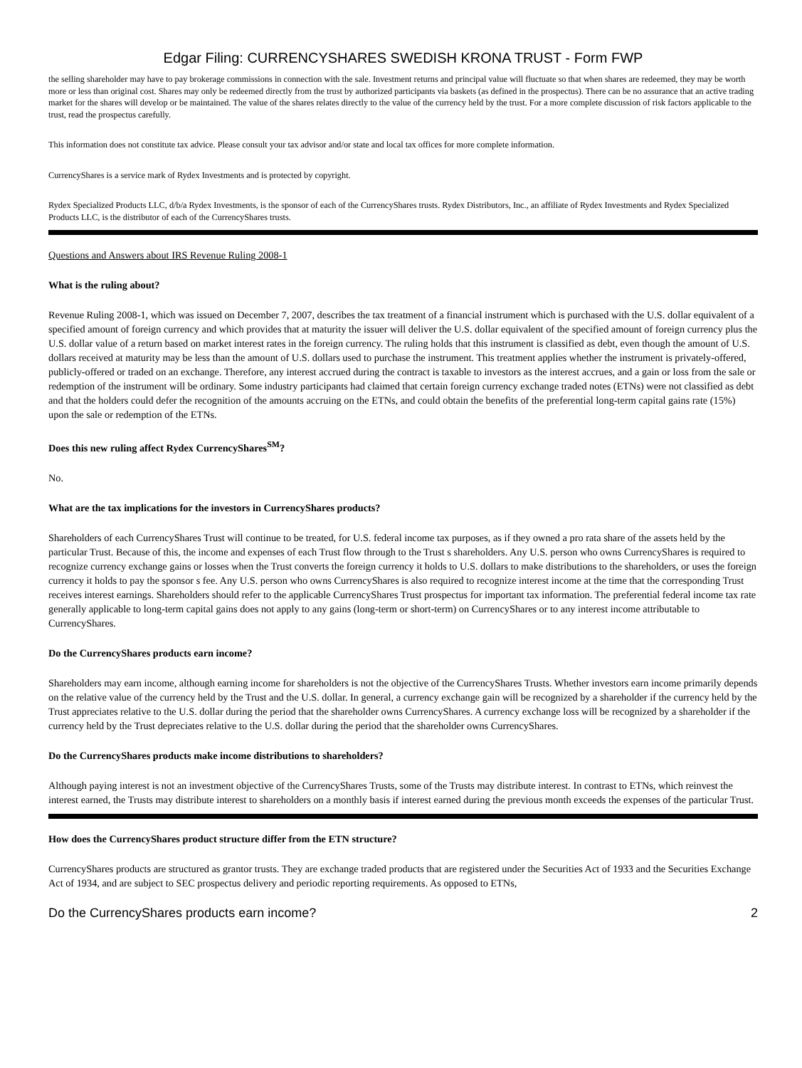Edgar Filing: CURRENCYSHARES SWEDISH KRONA TRUST - Form FWP
the selling shareholder may have to pay brokerage commissions in connection with the sale. Investment returns and principal value will fluctuate so that when shares are redeemed, they may be worth more or less than original cost. Shares may only be redeemed directly from the trust by authorized participants via baskets (as defined in the prospectus). There can be no assurance that an active trading market for the shares will develop or be maintained. The value of the shares relates directly to the value of the currency held by the trust. For a more complete discussion of risk factors applicable to the trust, read the prospectus carefully.
This information does not constitute tax advice. Please consult your tax advisor and/or state and local tax offices for more complete information.
CurrencyShares is a service mark of Rydex Investments and is protected by copyright.
Rydex Specialized Products LLC, d/b/a Rydex Investments, is the sponsor of each of the CurrencyShares trusts. Rydex Distributors, Inc., an affiliate of Rydex Investments and Rydex Specialized Products LLC, is the distributor of each of the CurrencyShares trusts.
Questions and Answers about IRS Revenue Ruling 2008-1
What is the ruling about?
Revenue Ruling 2008-1, which was issued on December 7, 2007, describes the tax treatment of a financial instrument which is purchased with the U.S. dollar equivalent of a specified amount of foreign currency and which provides that at maturity the issuer will deliver the U.S. dollar equivalent of the specified amount of foreign currency plus the U.S. dollar value of a return based on market interest rates in the foreign currency. The ruling holds that this instrument is classified as debt, even though the amount of U.S. dollars received at maturity may be less than the amount of U.S. dollars used to purchase the instrument. This treatment applies whether the instrument is privately-offered, publicly-offered or traded on an exchange. Therefore, any interest accrued during the contract is taxable to investors as the interest accrues, and a gain or loss from the sale or redemption of the instrument will be ordinary. Some industry participants had claimed that certain foreign currency exchange traded notes (ETNs) were not classified as debt and that the holders could defer the recognition of the amounts accruing on the ETNs, and could obtain the benefits of the preferential long-term capital gains rate (15%) upon the sale or redemption of the ETNs.
Does this new ruling affect Rydex CurrencyShares<sup>SM</sup>?
No.
What are the tax implications for the investors in CurrencyShares products?
Shareholders of each CurrencyShares Trust will continue to be treated, for U.S. federal income tax purposes, as if they owned a pro rata share of the assets held by the particular Trust. Because of this, the income and expenses of each Trust flow through to the Trust s shareholders. Any U.S. person who owns CurrencyShares is required to recognize currency exchange gains or losses when the Trust converts the foreign currency it holds to U.S. dollars to make distributions to the shareholders, or uses the foreign currency it holds to pay the sponsor s fee. Any U.S. person who owns CurrencyShares is also required to recognize interest income at the time that the corresponding Trust receives interest earnings. Shareholders should refer to the applicable CurrencyShares Trust prospectus for important tax information. The preferential federal income tax rate generally applicable to long-term capital gains does not apply to any gains (long-term or short-term) on CurrencyShares or to any interest income attributable to CurrencyShares.
Do the CurrencyShares products earn income?
Shareholders may earn income, although earning income for shareholders is not the objective of the CurrencyShares Trusts. Whether investors earn income primarily depends on the relative value of the currency held by the Trust and the U.S. dollar. In general, a currency exchange gain will be recognized by a shareholder if the currency held by the Trust appreciates relative to the U.S. dollar during the period that the shareholder owns CurrencyShares. A currency exchange loss will be recognized by a shareholder if the currency held by the Trust depreciates relative to the U.S. dollar during the period that the shareholder owns CurrencyShares.
Do the CurrencyShares products make income distributions to shareholders?
Although paying interest is not an investment objective of the CurrencyShares Trusts, some of the Trusts may distribute interest. In contrast to ETNs, which reinvest the interest earned, the Trusts may distribute interest to shareholders on a monthly basis if interest earned during the previous month exceeds the expenses of the particular Trust.
How does the CurrencyShares product structure differ from the ETN structure?
CurrencyShares products are structured as grantor trusts. They are exchange traded products that are registered under the Securities Act of 1933 and the Securities Exchange Act of 1934, and are subject to SEC prospectus delivery and periodic reporting requirements. As opposed to ETNs,
Do the CurrencyShares products earn income? 2